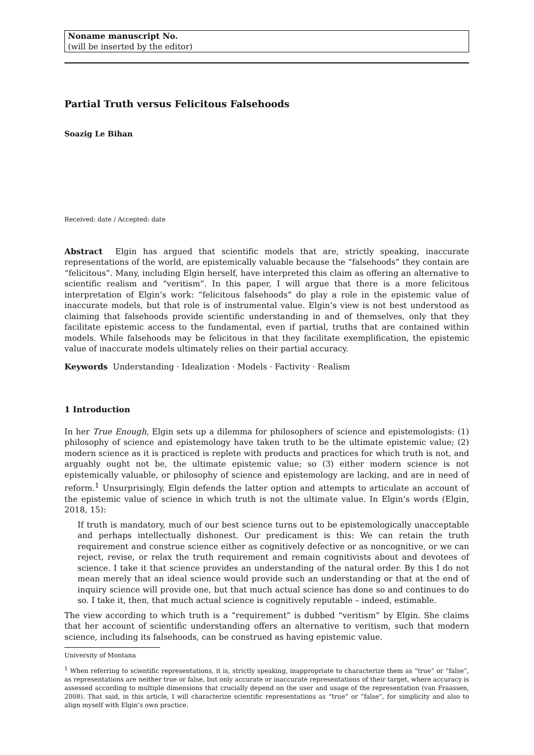Noname manuscript No.
(will be inserted by the editor)
Partial Truth versus Felicitous Falsehoods
Soazig Le Bihan
Received: date / Accepted: date
Abstract Elgin has argued that scientific models that are, strictly speaking, inaccurate representations of the world, are epistemically valuable because the “falsehoods” they contain are “felicitous”. Many, including Elgin herself, have interpreted this claim as offering an alternative to scientific realism and “veritism”. In this paper, I will argue that there is a more felicitous interpretation of Elgin’s work: “felicitous falsehoods” do play a role in the epistemic value of inaccurate models, but that role is of instrumental value. Elgin’s view is not best understood as claiming that falsehoods provide scientific understanding in and of themselves, only that they facilitate epistemic access to the fundamental, even if partial, truths that are contained within models. While falsehoods may be felicitous in that they facilitate exemplification, the epistemic value of inaccurate models ultimately relies on their partial accuracy.
Keywords Understanding · Idealization · Models · Factivity · Realism
1 Introduction
In her True Enough, Elgin sets up a dilemma for philosophers of science and epistemologists: (1) philosophy of science and epistemology have taken truth to be the ultimate epistemic value; (2) modern science as it is practiced is replete with products and practices for which truth is not, and arguably ought not be, the ultimate epistemic value; so (3) either modern science is not epistemically valuable, or philosophy of science and epistemology are lacking, and are in need of reform.<sup>1</sup> Unsurprisingly, Elgin defends the latter option and attempts to articulate an account of the epistemic value of science in which truth is not the ultimate value. In Elgin’s words (Elgin, 2018, 15):
If truth is mandatory, much of our best science turns out to be epistemologically unacceptable and perhaps intellectually dishonest. Our predicament is this: We can retain the truth requirement and construe science either as cognitively defective or as noncognitive, or we can reject, revise, or relax the truth requirement and remain cognitivists about and devotees of science. I take it that science provides an understanding of the natural order. By this I do not mean merely that an ideal science would provide such an understanding or that at the end of inquiry science will provide one, but that much actual science has done so and continues to do so. I take it, then, that much actual science is cognitively reputable – indeed, estimable.
The view according to which truth is a “requirement” is dubbed “veritism” by Elgin. She claims that her account of scientific understanding offers an alternative to veritism, such that modern science, including its falsehoods, can be construed as having epistemic value.
University of Montana
<sup>1</sup> When referring to scientific representations, it is, strictly speaking, inappropriate to characterize them as “true” or “false”, as representations are neither true or false, but only accurate or inaccurate representations of their target, where accuracy is assessed according to multiple dimensions that crucially depend on the user and usage of the representation (van Fraassen, 2008). That said, in this article, I will characterize scientific representations as “true” or “false”, for simplicity and also to align myself with Elgin’s own practice.